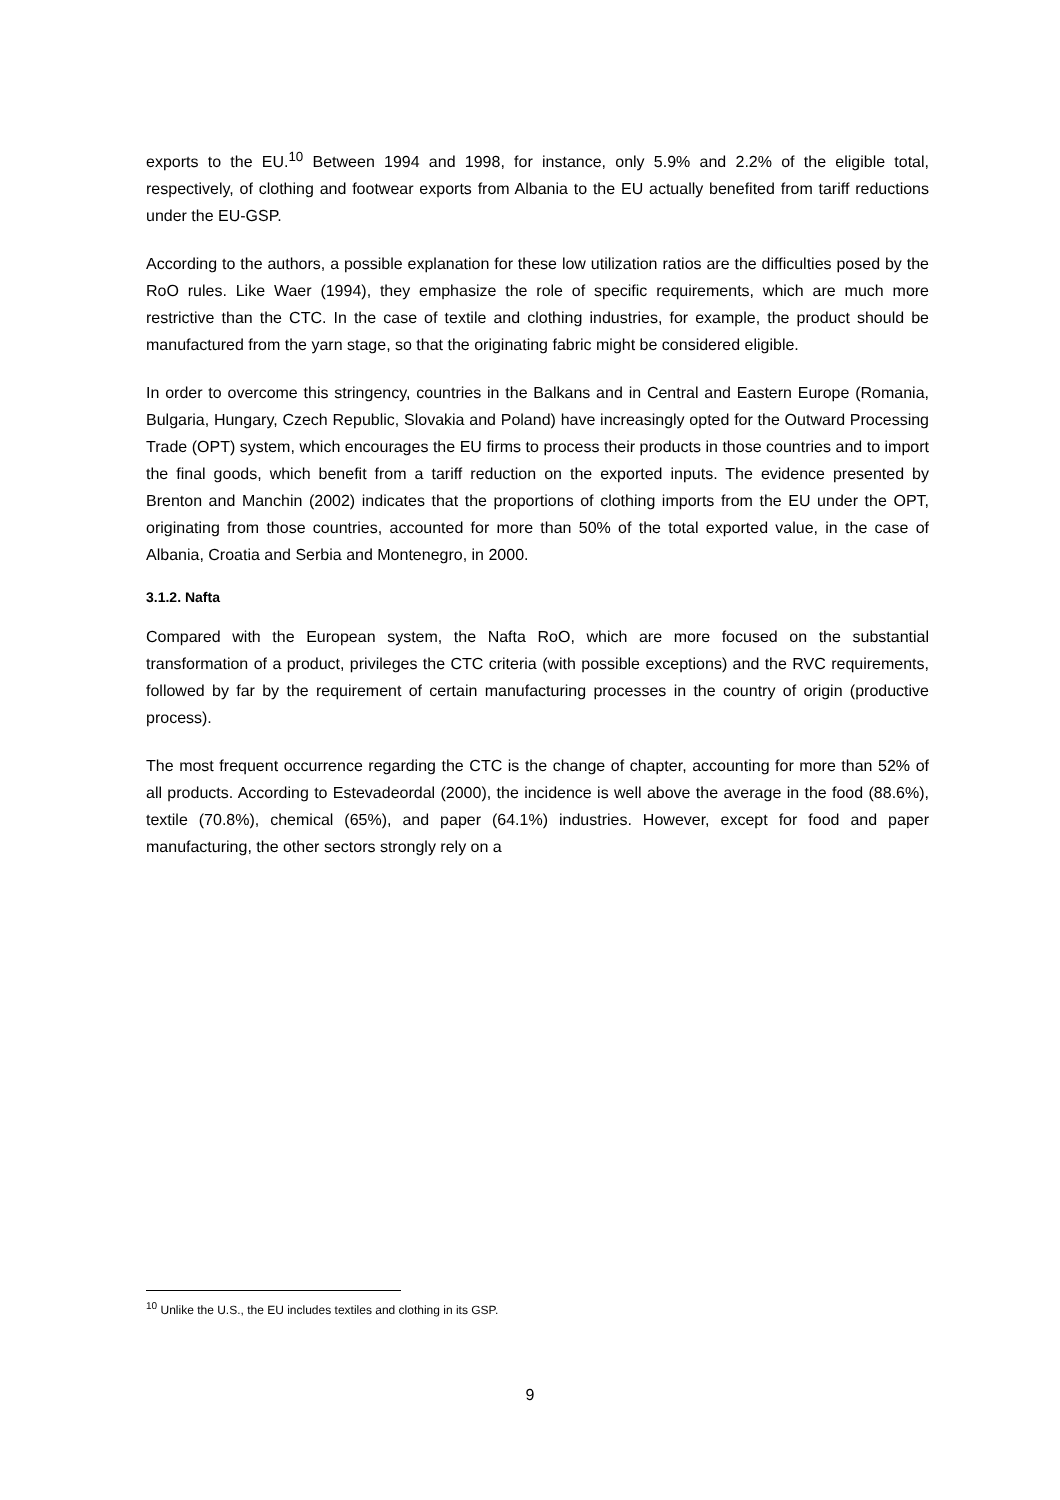exports to the EU.<sup>10</sup> Between 1994 and 1998, for instance, only 5.9% and 2.2% of the eligible total, respectively, of clothing and footwear exports from Albania to the EU actually benefited from tariff reductions under the EU-GSP.
According to the authors, a possible explanation for these low utilization ratios are the difficulties posed by the RoO rules. Like Waer (1994), they emphasize the role of specific requirements, which are much more restrictive than the CTC. In the case of textile and clothing industries, for example, the product should be manufactured from the yarn stage, so that the originating fabric might be considered eligible.
In order to overcome this stringency, countries in the Balkans and in Central and Eastern Europe (Romania, Bulgaria, Hungary, Czech Republic, Slovakia and Poland) have increasingly opted for the Outward Processing Trade (OPT) system, which encourages the EU firms to process their products in those countries and to import the final goods, which benefit from a tariff reduction on the exported inputs. The evidence presented by Brenton and Manchin (2002) indicates that the proportions of clothing imports from the EU under the OPT, originating from those countries, accounted for more than 50% of the total exported value, in the case of Albania, Croatia and Serbia and Montenegro, in 2000.
3.1.2. Nafta
Compared with the European system, the Nafta RoO, which are more focused on the substantial transformation of a product, privileges the CTC criteria (with possible exceptions) and the RVC requirements, followed by far by the requirement of certain manufacturing processes in the country of origin (productive process).
The most frequent occurrence regarding the CTC is the change of chapter, accounting for more than 52% of all products. According to Estevadeordal (2000), the incidence is well above the average in the food (88.6%), textile (70.8%), chemical (65%), and paper (64.1%) industries. However, except for food and paper manufacturing, the other sectors strongly rely on a
<sup>10</sup> Unlike the U.S., the EU includes textiles and clothing in its GSP.
9